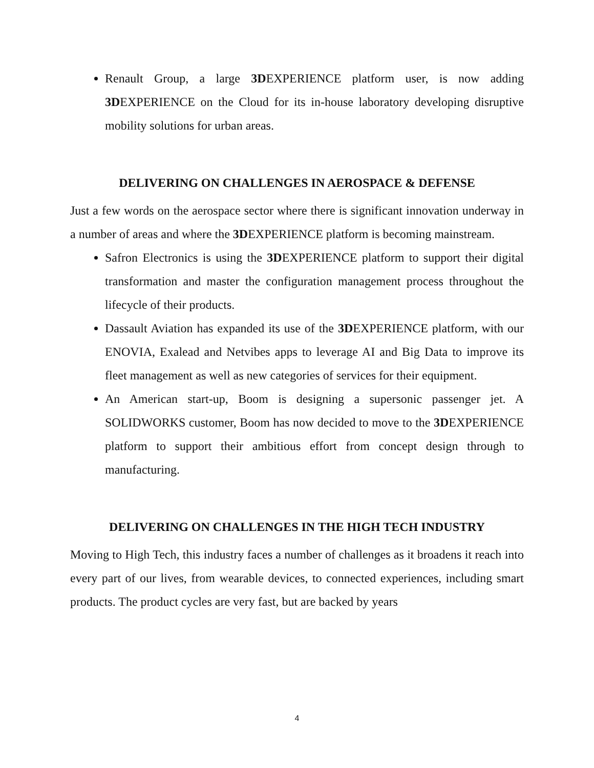Renault Group, a large 3DEXPERIENCE platform user, is now adding 3DEXPERIENCE on the Cloud for its in-house laboratory developing disruptive mobility solutions for urban areas.
DELIVERING ON CHALLENGES IN AEROSPACE & DEFENSE
Just a few words on the aerospace sector where there is significant innovation underway in a number of areas and where the 3DEXPERIENCE platform is becoming mainstream.
Safron Electronics is using the 3DEXPERIENCE platform to support their digital transformation and master the configuration management process throughout the lifecycle of their products.
Dassault Aviation has expanded its use of the 3DEXPERIENCE platform, with our ENOVIA, Exalead and Netvibes apps to leverage AI and Big Data to improve its fleet management as well as new categories of services for their equipment.
An American start-up, Boom is designing a supersonic passenger jet. A SOLIDWORKS customer, Boom has now decided to move to the 3DEXPERIENCE platform to support their ambitious effort from concept design through to manufacturing.
DELIVERING ON CHALLENGES IN THE HIGH TECH INDUSTRY
Moving to High Tech, this industry faces a number of challenges as it broadens it reach into every part of our lives, from wearable devices, to connected experiences, including smart products. The product cycles are very fast, but are backed by years
4